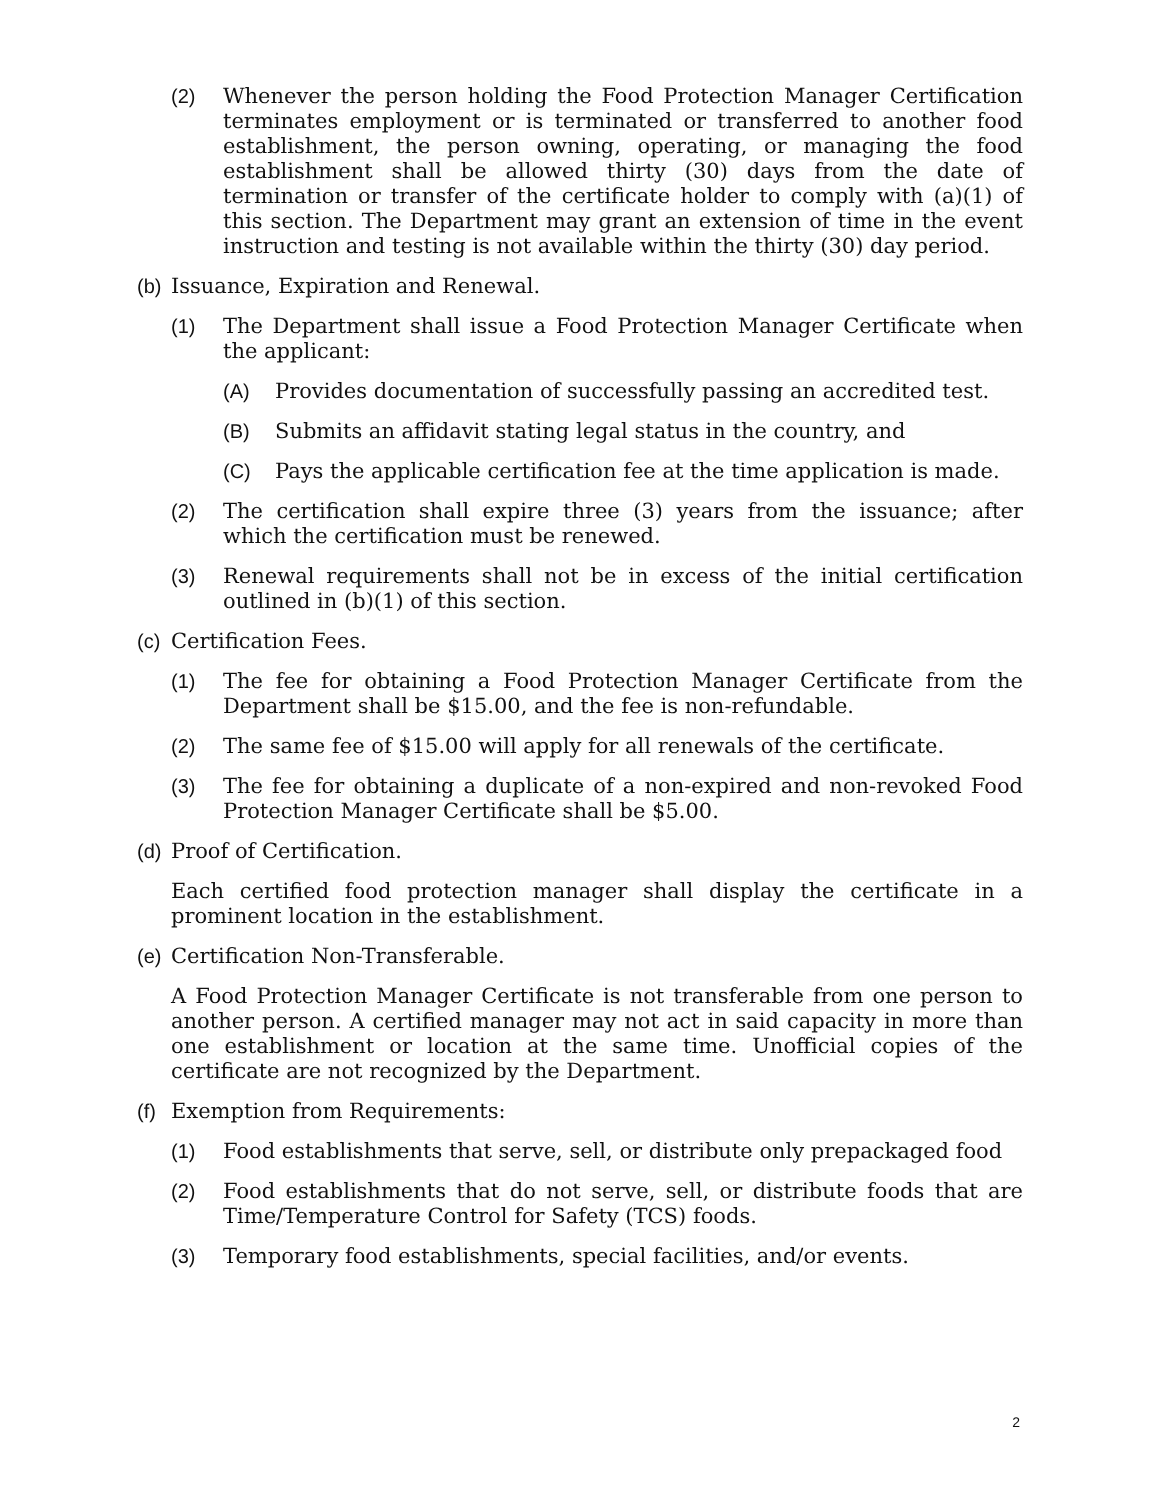(2) Whenever the person holding the Food Protection Manager Certification terminates employment or is terminated or transferred to another food establishment, the person owning, operating, or managing the food establishment shall be allowed thirty (30) days from the date of termination or transfer of the certificate holder to comply with (a)(1) of this section. The Department may grant an extension of time in the event instruction and testing is not available within the thirty (30) day period.
(b) Issuance, Expiration and Renewal.
(1) The Department shall issue a Food Protection Manager Certificate when the applicant:
(A) Provides documentation of successfully passing an accredited test.
(B) Submits an affidavit stating legal status in the country, and
(C) Pays the applicable certification fee at the time application is made.
(2) The certification shall expire three (3) years from the issuance; after which the certification must be renewed.
(3) Renewal requirements shall not be in excess of the initial certification outlined in (b)(1) of this section.
(c) Certification Fees.
(1) The fee for obtaining a Food Protection Manager Certificate from the Department shall be $15.00, and the fee is non-refundable.
(2) The same fee of $15.00 will apply for all renewals of the certificate.
(3) The fee for obtaining a duplicate of a non-expired and non-revoked Food Protection Manager Certificate shall be $5.00.
(d) Proof of Certification.
Each certified food protection manager shall display the certificate in a prominent location in the establishment.
(e) Certification Non-Transferable.
A Food Protection Manager Certificate is not transferable from one person to another person. A certified manager may not act in said capacity in more than one establishment or location at the same time. Unofficial copies of the certificate are not recognized by the Department.
(f) Exemption from Requirements:
(1) Food establishments that serve, sell, or distribute only prepackaged food
(2) Food establishments that do not serve, sell, or distribute foods that are Time/Temperature Control for Safety (TCS) foods.
(3) Temporary food establishments, special facilities, and/or events.
2